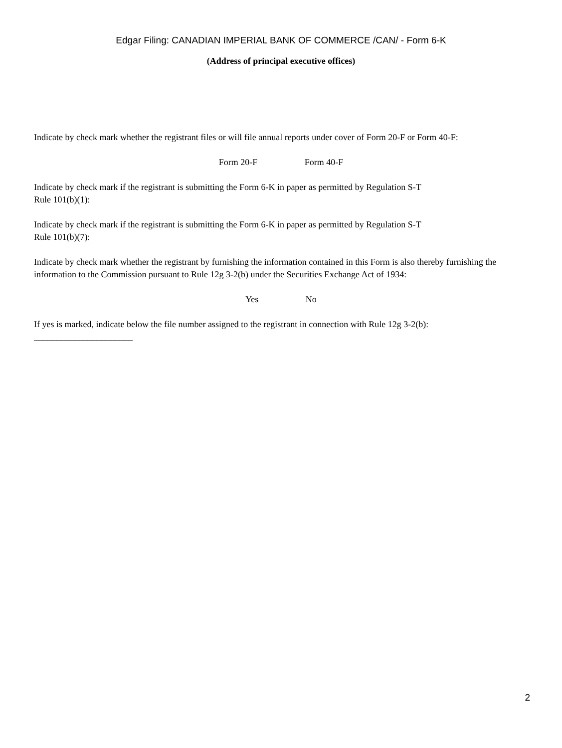Edgar Filing: CANADIAN IMPERIAL BANK OF COMMERCE /CAN/ - Form 6-K
(Address of principal executive offices)
Indicate by check mark whether the registrant files or will file annual reports under cover of Form 20-F or Form 40-F:
Form 20-F Form 40-F
Indicate by check mark if the registrant is submitting the Form 6-K in paper as permitted by Regulation S-T
Rule 101(b)(1):
Indicate by check mark if the registrant is submitting the Form 6-K in paper as permitted by Regulation S-T
Rule 101(b)(7):
Indicate by check mark whether the registrant by furnishing the information contained in this Form is also thereby furnishing the information to the Commission pursuant to Rule 12g 3-2(b) under the Securities Exchange Act of 1934:
Yes No
If yes is marked, indicate below the file number assigned to the registrant in connection with Rule 12g 3-2(b):
______________________
2